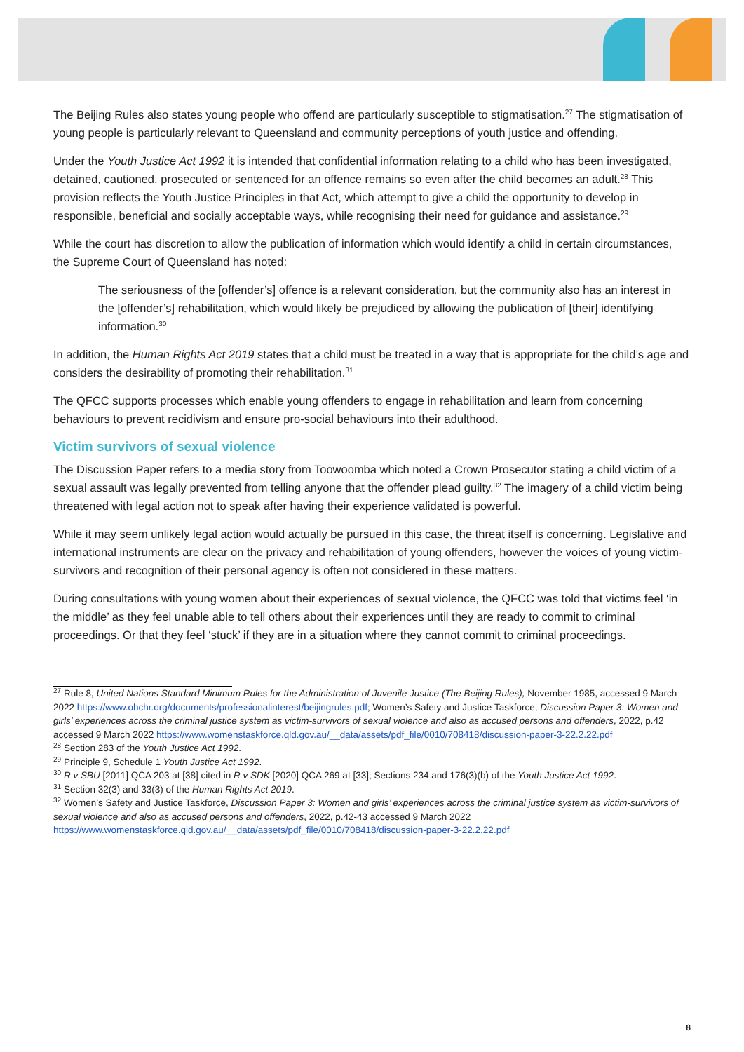The Beijing Rules also states young people who offend are particularly susceptible to stigmatisation.<sup>27</sup> The stigmatisation of young people is particularly relevant to Queensland and community perceptions of youth justice and offending.
Under the Youth Justice Act 1992 it is intended that confidential information relating to a child who has been investigated, detained, cautioned, prosecuted or sentenced for an offence remains so even after the child becomes an adult.<sup>28</sup> This provision reflects the Youth Justice Principles in that Act, which attempt to give a child the opportunity to develop in responsible, beneficial and socially acceptable ways, while recognising their need for guidance and assistance.<sup>29</sup>
While the court has discretion to allow the publication of information which would identify a child in certain circumstances, the Supreme Court of Queensland has noted:
The seriousness of the [offender’s] offence is a relevant consideration, but the community also has an interest in the [offender’s] rehabilitation, which would likely be prejudiced by allowing the publication of [their] identifying information.<sup>30</sup>
In addition, the Human Rights Act 2019 states that a child must be treated in a way that is appropriate for the child’s age and considers the desirability of promoting their rehabilitation.<sup>31</sup>
The QFCC supports processes which enable young offenders to engage in rehabilitation and learn from concerning behaviours to prevent recidivism and ensure pro-social behaviours into their adulthood.
Victim survivors of sexual violence
The Discussion Paper refers to a media story from Toowoomba which noted a Crown Prosecutor stating a child victim of a sexual assault was legally prevented from telling anyone that the offender plead guilty.<sup>32</sup> The imagery of a child victim being threatened with legal action not to speak after having their experience validated is powerful.
While it may seem unlikely legal action would actually be pursued in this case, the threat itself is concerning. Legislative and international instruments are clear on the privacy and rehabilitation of young offenders, however the voices of young victim-survivors and recognition of their personal agency is often not considered in these matters.
During consultations with young women about their experiences of sexual violence, the QFCC was told that victims feel ‘in the middle’ as they feel unable able to tell others about their experiences until they are ready to commit to criminal proceedings. Or that they feel ‘stuck’ if they are in a situation where they cannot commit to criminal proceedings.
<sup>27</sup> Rule 8, United Nations Standard Minimum Rules for the Administration of Juvenile Justice (The Beijing Rules), November 1985, accessed 9 March 2022 https://www.ohchr.org/documents/professionalinterest/beijingrules.pdf; Women’s Safety and Justice Taskforce, Discussion Paper 3: Women and girls’ experiences across the criminal justice system as victim-survivors of sexual violence and also as accused persons and offenders, 2022, p.42 accessed 9 March 2022 https://www.womenstaskforce.qld.gov.au/__data/assets/pdf_file/0010/708418/discussion-paper-3-22.2.22.pdf
<sup>28</sup> Section 283 of the Youth Justice Act 1992.
<sup>29</sup> Principle 9, Schedule 1 Youth Justice Act 1992.
<sup>30</sup> R v SBU [2011] QCA 203 at [38] cited in R v SDK [2020] QCA 269 at [33]; Sections 234 and 176(3)(b) of the Youth Justice Act 1992.
<sup>31</sup> Section 32(3) and 33(3) of the Human Rights Act 2019.
<sup>32</sup> Women’s Safety and Justice Taskforce, Discussion Paper 3: Women and girls’ experiences across the criminal justice system as victim-survivors of sexual violence and also as accused persons and offenders, 2022, p.42-43 accessed 9 March 2022 https://www.womenstaskforce.qld.gov.au/__data/assets/pdf_file/0010/708418/discussion-paper-3-22.2.22.pdf
8